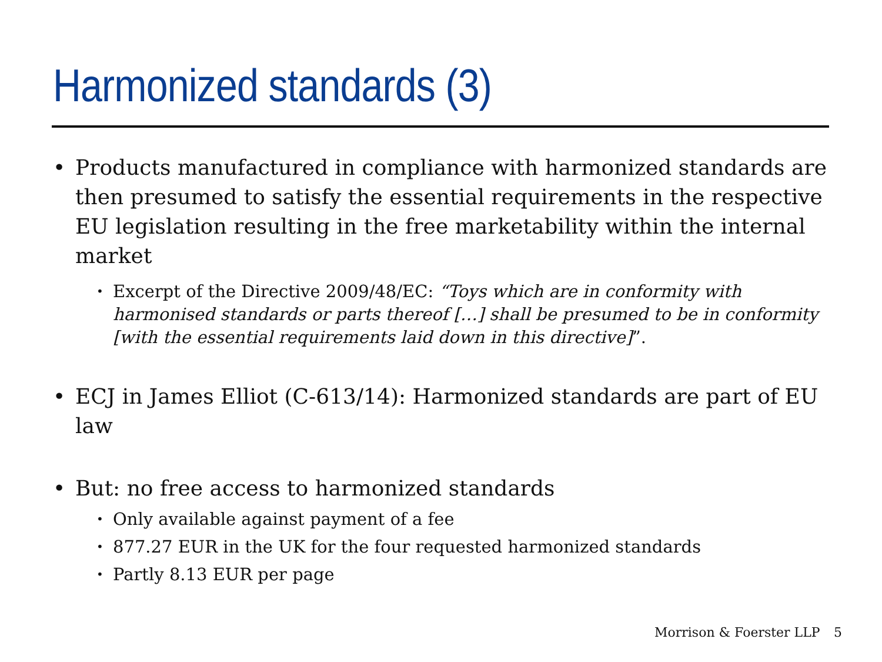Harmonized standards (3)
• Products manufactured in compliance with harmonized standards are then presumed to satisfy the essential requirements in the respective EU legislation resulting in the free marketability within the internal market
• Excerpt of the Directive 2009/48/EC: “Toys which are in conformity with harmonised standards or parts thereof […] shall be presumed to be in conformity [with the essential requirements laid down in this directive]”.
• ECJ in James Elliot (C-613/14): Harmonized standards are part of EU law
• But: no free access to harmonized standards
• Only available against payment of a fee
• 877.27 EUR in the UK for the four requested harmonized standards
• Partly 8.13 EUR per page
Morrison & Foerster LLP 5